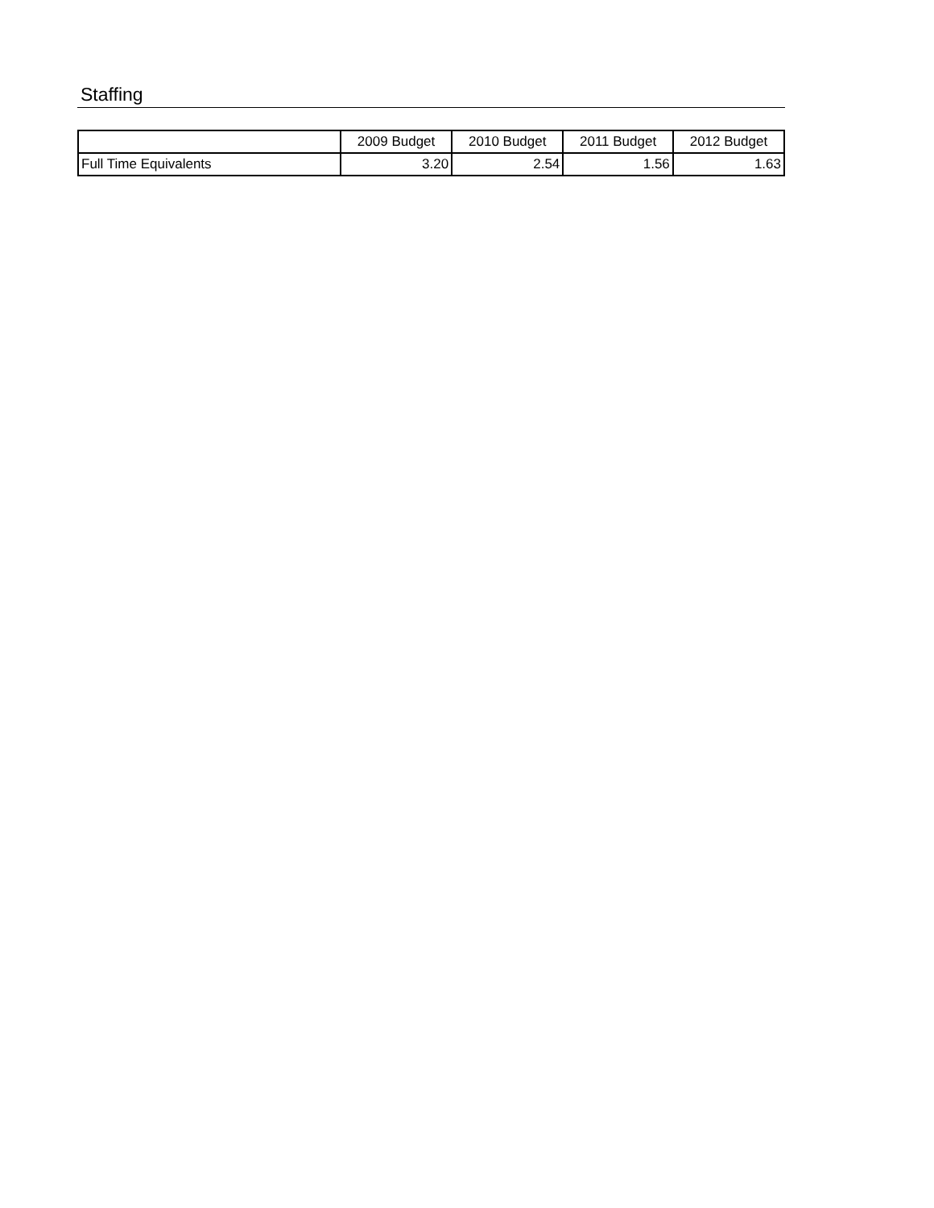Staffing
| | 2009 Budget | 2010 Budget | 2011 Budget | 2012 Budget |
| --- | --- | --- | --- | --- |
| Full Time Equivalents | 3.20 | 2.54 | 1.56 | 1.63 |